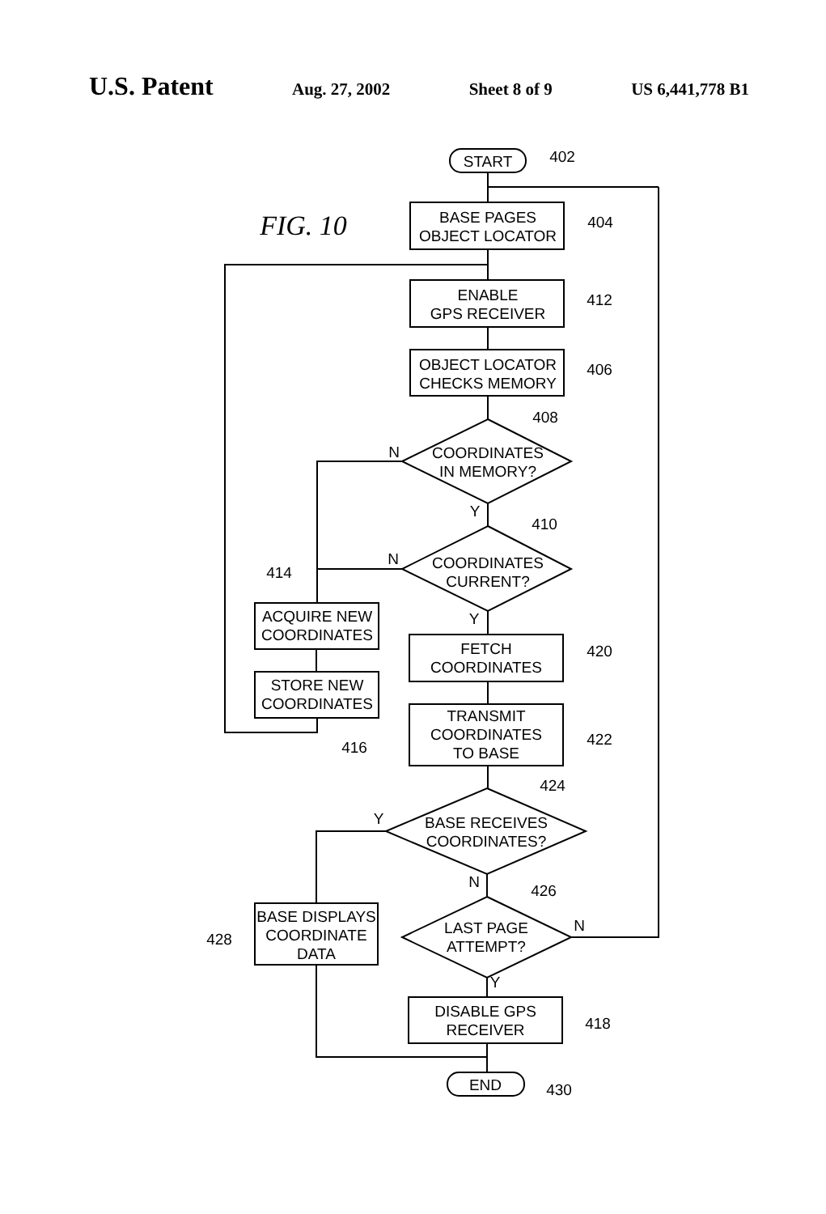U.S. Patent
Aug. 27, 2002 Sheet 8 of 9 US 6,441,778 B1
FIG. 10
START
BASE PAGES
OBJECT LOCATOR
ENABLE
GPS RECEIVER
OBJECT LOCATOR
CHECKS MEMORY
COORDINATES
IN MEMORY?
COORDINATES
CURRENT?
ACQUIRE NEW
COORDINATES
STORE NEW
COORDINATES
FETCH
COORDINATES
TRANSMIT
COORDINATES
TO BASE
BASE RECEIVES
COORDINATES?
LAST PAGE
ATTEMPT?
BASE DISPLAYS
COORDINATE
DATA
DISABLE GPS
RECEIVER
END
402
404
412
406
408
410
414
416
420
422
424
426
428
418
430
N
Y
N
Y
Y
N
N
Y